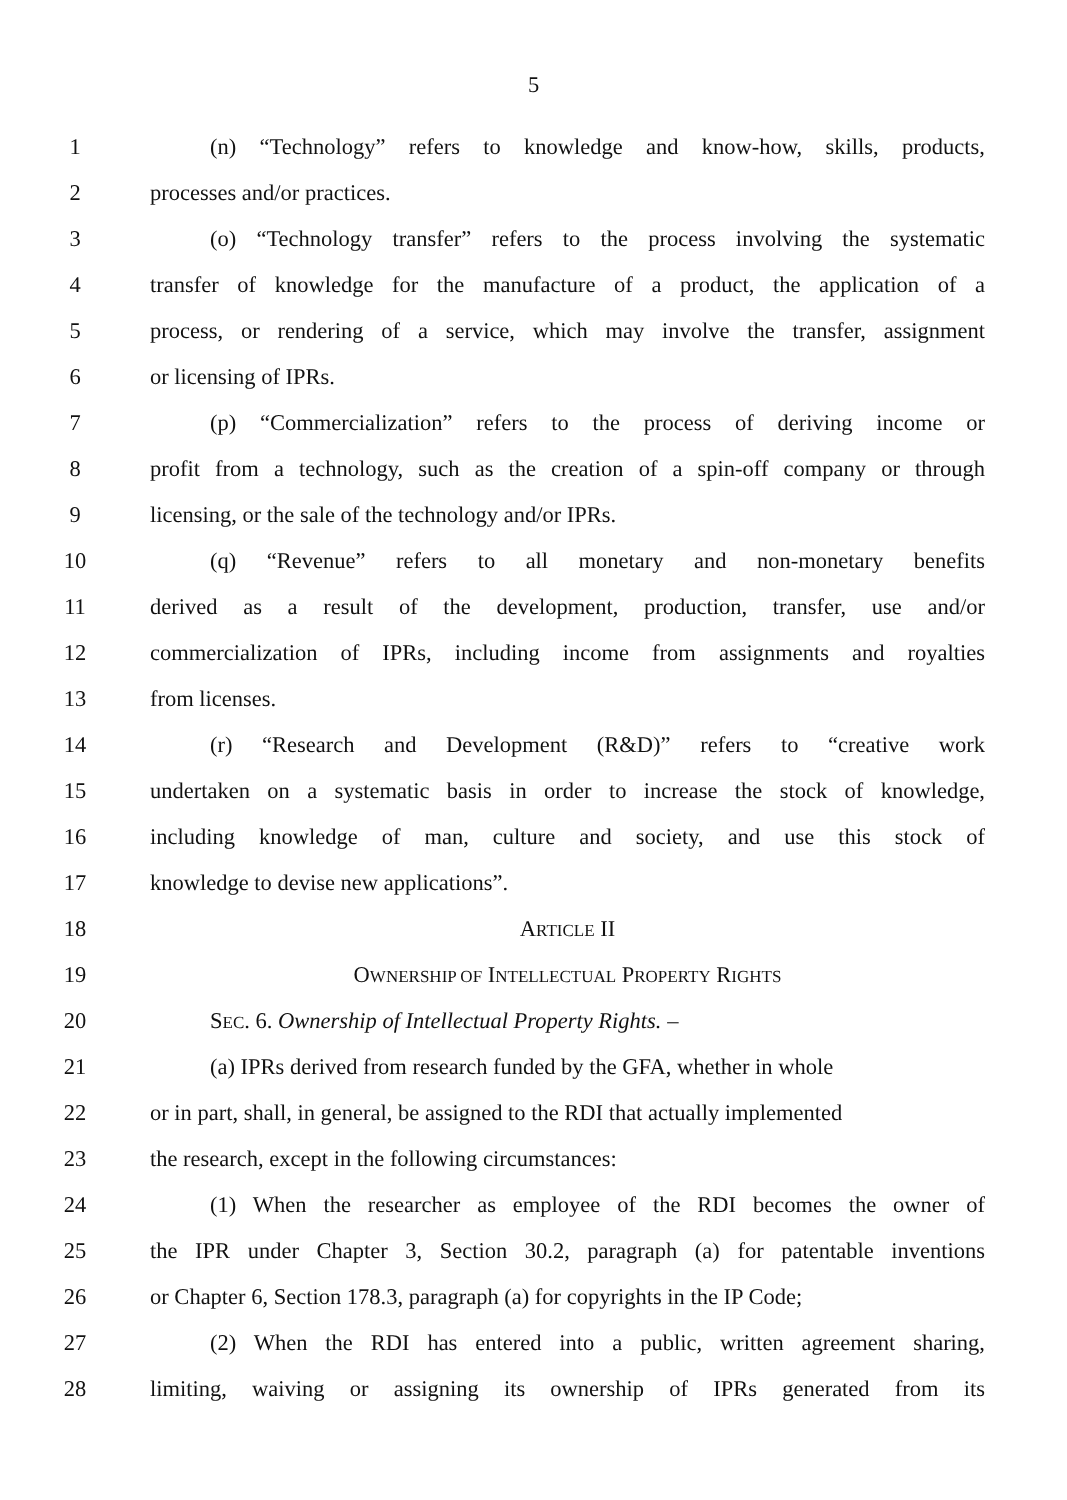5
1 (n) “Technology” refers to knowledge and know-how, skills, products,
2 processes and/or practices.
3 (o) “Technology transfer” refers to the process involving the systematic
4 transfer of knowledge for the manufacture of a product, the application of a
5 process, or rendering of a service, which may involve the transfer, assignment
6 or licensing of IPRs.
7 (p) “Commercialization” refers to the process of deriving income or
8 profit from a technology, such as the creation of a spin-off company or through
9 licensing, or the sale of the technology and/or IPRs.
10 (q) “Revenue” refers to all monetary and non-monetary benefits
11 derived as a result of the development, production, transfer, use and/or
12 commercialization of IPRs, including income from assignments and royalties
13 from licenses.
14 (r) “Research and Development (R&D)” refers to “creative work
15 undertaken on a systematic basis in order to increase the stock of knowledge,
16 including knowledge of man, culture and society, and use this stock of
17 knowledge to devise new applications”.
18 ARTICLE II
19 OWNERSHIP OF INTELLECTUAL PROPERTY RIGHTS
20 SEC. 6. Ownership of Intellectual Property Rights. –
21 (a) IPRs derived from research funded by the GFA, whether in whole
22 or in part, shall, in general, be assigned to the RDI that actually implemented
23 the research, except in the following circumstances:
24 (1) When the researcher as employee of the RDI becomes the owner of
25 the IPR under Chapter 3, Section 30.2, paragraph (a) for patentable inventions
26 or Chapter 6, Section 178.3, paragraph (a) for copyrights in the IP Code;
27 (2) When the RDI has entered into a public, written agreement sharing,
28 limiting, waiving or assigning its ownership of IPRs generated from its